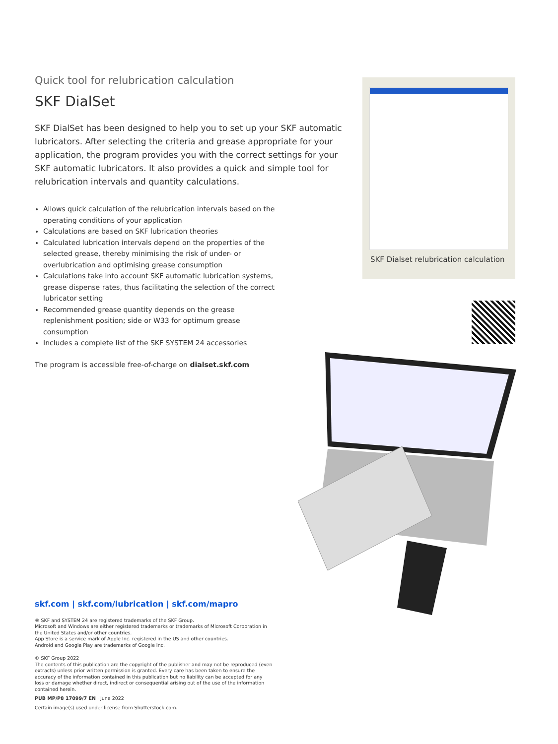Quick tool for relubrication calculation
SKF DialSet
SKF DialSet has been designed to help you to set up your SKF automatic lubricators. After selecting the criteria and grease appropriate for your application, the program provides you with the correct settings for your SKF automatic lubricators. It also provides a quick and simple tool for relubrication intervals and quantity calculations.
Allows quick calculation of the relubrication intervals based on the operating conditions of your application
Calculations are based on SKF lubrication theories
Calculated lubrication intervals depend on the properties of the selected grease, thereby minimising the risk of under- or overlubrication and optimising grease consumption
Calculations take into account SKF automatic lubrication systems, grease dispense rates, thus facilitating the selection of the correct lubricator setting
Recommended grease quantity depends on the grease replenishment position; side or W33 for optimum grease consumption
Includes a complete list of the SKF SYSTEM 24 accessories
The program is accessible free-of-charge on dialset.skf.com
SKF Dialset relubrication calculation
skf.com | skf.com/lubrication | skf.com/mapro
® SKF and SYSTEM 24 are registered trademarks of the SKF Group.
Microsoft and Windows are either registered trademarks or trademarks of Microsoft Corporation in the United States and/or other countries.
App Store is a service mark of Apple Inc. registered in the US and other countries.
Android and Google Play are trademarks of Google Inc.
© SKF Group 2022
The contents of this publication are the copyright of the publisher and may not be reproduced (even extracts) unless prior written permission is granted. Every care has been taken to ensure the accuracy of the information contained in this publication but no liability can be accepted for any loss or damage whether direct, indirect or consequential arising out of the use of the information contained herein.
PUB MP/P8 17099/7 EN · June 2022
Certain image(s) used under license from Shutterstock.com.